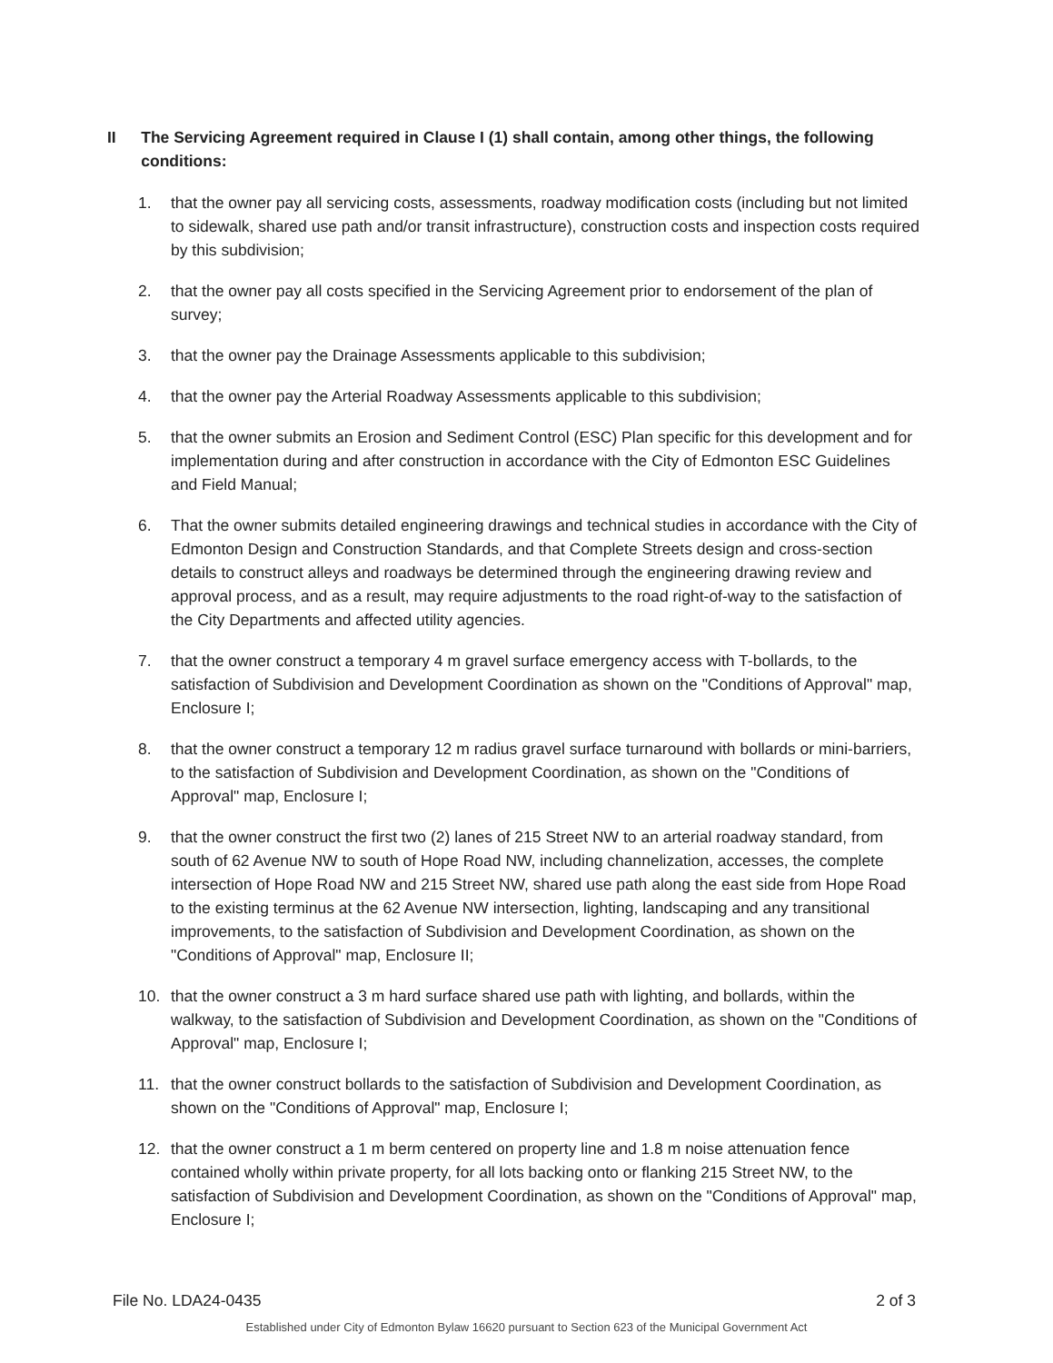II The Servicing Agreement required in Clause I (1) shall contain, among other things, the following conditions:
1. that the owner pay all servicing costs, assessments, roadway modification costs (including but not limited to sidewalk, shared use path and/or transit infrastructure), construction costs and inspection costs required by this subdivision;
2. that the owner pay all costs specified in the Servicing Agreement prior to endorsement of the plan of survey;
3. that the owner pay the Drainage Assessments applicable to this subdivision;
4. that the owner pay the Arterial Roadway Assessments applicable to this subdivision;
5. that the owner submits an Erosion and Sediment Control (ESC) Plan specific for this development and for implementation during and after construction in accordance with the City of Edmonton ESC Guidelines and Field Manual;
6. That the owner submits detailed engineering drawings and technical studies in accordance with the City of Edmonton Design and Construction Standards, and that Complete Streets design and cross-section details to construct alleys and roadways be determined through the engineering drawing review and approval process, and as a result, may require adjustments to the road right-of-way to the satisfaction of the City Departments and affected utility agencies.
7. that the owner construct a temporary 4 m gravel surface emergency access with T-bollards, to the satisfaction of Subdivision and Development Coordination as shown on the "Conditions of Approval" map, Enclosure I;
8. that the owner construct a temporary 12 m radius gravel surface turnaround with bollards or mini-barriers, to the satisfaction of Subdivision and Development Coordination, as shown on the "Conditions of Approval" map, Enclosure I;
9. that the owner construct the first two (2) lanes of 215 Street NW to an arterial roadway standard, from south of 62 Avenue NW to south of Hope Road NW, including channelization, accesses, the complete intersection of Hope Road NW and 215 Street NW, shared use path along the east side from Hope Road to the existing terminus at the 62 Avenue NW intersection, lighting, landscaping and any transitional improvements, to the satisfaction of Subdivision and Development Coordination, as shown on the "Conditions of Approval" map, Enclosure II;
10. that the owner construct a 3 m hard surface shared use path with lighting, and bollards, within the walkway, to the satisfaction of Subdivision and Development Coordination, as shown on the "Conditions of Approval" map, Enclosure I;
11. that the owner construct bollards to the satisfaction of Subdivision and Development Coordination, as shown on the "Conditions of Approval" map, Enclosure I;
12. that the owner construct a 1 m berm centered on property line and 1.8 m noise attenuation fence contained wholly within private property, for all lots backing onto or flanking 215 Street NW, to the satisfaction of Subdivision and Development Coordination, as shown on the "Conditions of Approval" map, Enclosure I;
File No. LDA24-0435 2 of 3
Established under City of Edmonton Bylaw 16620 pursuant to Section 623 of the Municipal Government Act